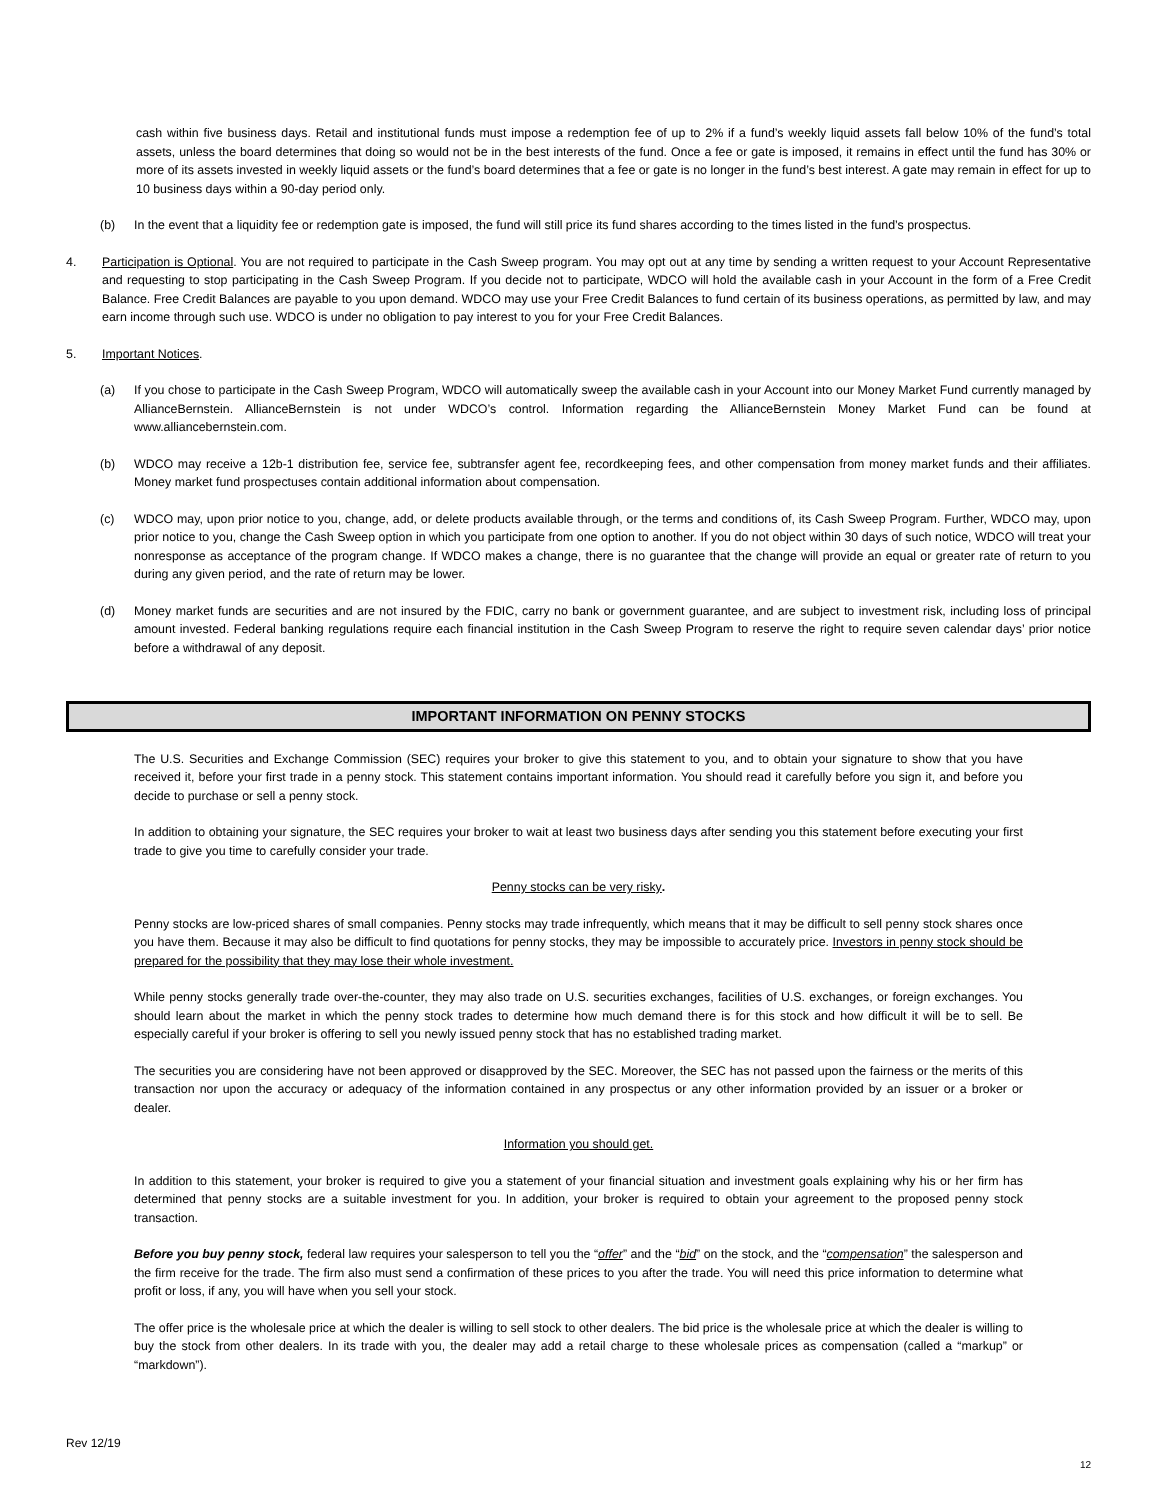cash within five business days. Retail and institutional funds must impose a redemption fee of up to 2% if a fund’s weekly liquid assets fall below 10% of the fund’s total assets, unless the board determines that doing so would not be in the best interests of the fund. Once a fee or gate is imposed, it remains in effect until the fund has 30% or more of its assets invested in weekly liquid assets or the fund’s board determines that a fee or gate is no longer in the fund’s best interest. A gate may remain in effect for up to 10 business days within a 90-day period only.
(b) In the event that a liquidity fee or redemption gate is imposed, the fund will still price its fund shares according to the times listed in the fund’s prospectus.
4. Participation is Optional. You are not required to participate in the Cash Sweep program. You may opt out at any time by sending a written request to your Account Representative and requesting to stop participating in the Cash Sweep Program. If you decide not to participate, WDCO will hold the available cash in your Account in the form of a Free Credit Balance. Free Credit Balances are payable to you upon demand. WDCO may use your Free Credit Balances to fund certain of its business operations, as permitted by law, and may earn income through such use. WDCO is under no obligation to pay interest to you for your Free Credit Balances.
5. Important Notices.
(a) If you chose to participate in the Cash Sweep Program, WDCO will automatically sweep the available cash in your Account into our Money Market Fund currently managed by AllianceBernstein. AllianceBernstein is not under WDCO’s control. Information regarding the AllianceBernstein Money Market Fund can be found at www.alliancebernstein.com.
(b) WDCO may receive a 12b-1 distribution fee, service fee, subtransfer agent fee, recordkeeping fees, and other compensation from money market funds and their affiliates. Money market fund prospectuses contain additional information about compensation.
(c) WDCO may, upon prior notice to you, change, add, or delete products available through, or the terms and conditions of, its Cash Sweep Program. Further, WDCO may, upon prior notice to you, change the Cash Sweep option in which you participate from one option to another. If you do not object within 30 days of such notice, WDCO will treat your nonresponse as acceptance of the program change. If WDCO makes a change, there is no guarantee that the change will provide an equal or greater rate of return to you during any given period, and the rate of return may be lower.
(d) Money market funds are securities and are not insured by the FDIC, carry no bank or government guarantee, and are subject to investment risk, including loss of principal amount invested. Federal banking regulations require each financial institution in the Cash Sweep Program to reserve the right to require seven calendar days’ prior notice before a withdrawal of any deposit.
IMPORTANT INFORMATION ON PENNY STOCKS
The U.S. Securities and Exchange Commission (SEC) requires your broker to give this statement to you, and to obtain your signature to show that you have received it, before your first trade in a penny stock. This statement contains important information. You should read it carefully before you sign it, and before you decide to purchase or sell a penny stock.
In addition to obtaining your signature, the SEC requires your broker to wait at least two business days after sending you this statement before executing your first trade to give you time to carefully consider your trade.
Penny stocks can be very risky.
Penny stocks are low-priced shares of small companies. Penny stocks may trade infrequently, which means that it may be difficult to sell penny stock shares once you have them. Because it may also be difficult to find quotations for penny stocks, they may be impossible to accurately price. Investors in penny stock should be prepared for the possibility that they may lose their whole investment.
While penny stocks generally trade over-the-counter, they may also trade on U.S. securities exchanges, facilities of U.S. exchanges, or foreign exchanges. You should learn about the market in which the penny stock trades to determine how much demand there is for this stock and how difficult it will be to sell. Be especially careful if your broker is offering to sell you newly issued penny stock that has no established trading market.
The securities you are considering have not been approved or disapproved by the SEC. Moreover, the SEC has not passed upon the fairness or the merits of this transaction nor upon the accuracy or adequacy of the information contained in any prospectus or any other information provided by an issuer or a broker or dealer.
Information you should get.
In addition to this statement, your broker is required to give you a statement of your financial situation and investment goals explaining why his or her firm has determined that penny stocks are a suitable investment for you. In addition, your broker is required to obtain your agreement to the proposed penny stock transaction.
Before you buy penny stock, federal law requires your salesperson to tell you the “offer” and the “bid” on the stock, and the “compensation” the salesperson and the firm receive for the trade. The firm also must send a confirmation of these prices to you after the trade. You will need this price information to determine what profit or loss, if any, you will have when you sell your stock.
The offer price is the wholesale price at which the dealer is willing to sell stock to other dealers. The bid price is the wholesale price at which the dealer is willing to buy the stock from other dealers. In its trade with you, the dealer may add a retail charge to these wholesale prices as compensation (called a “markup” or “markdown”).
Rev 12/19
12